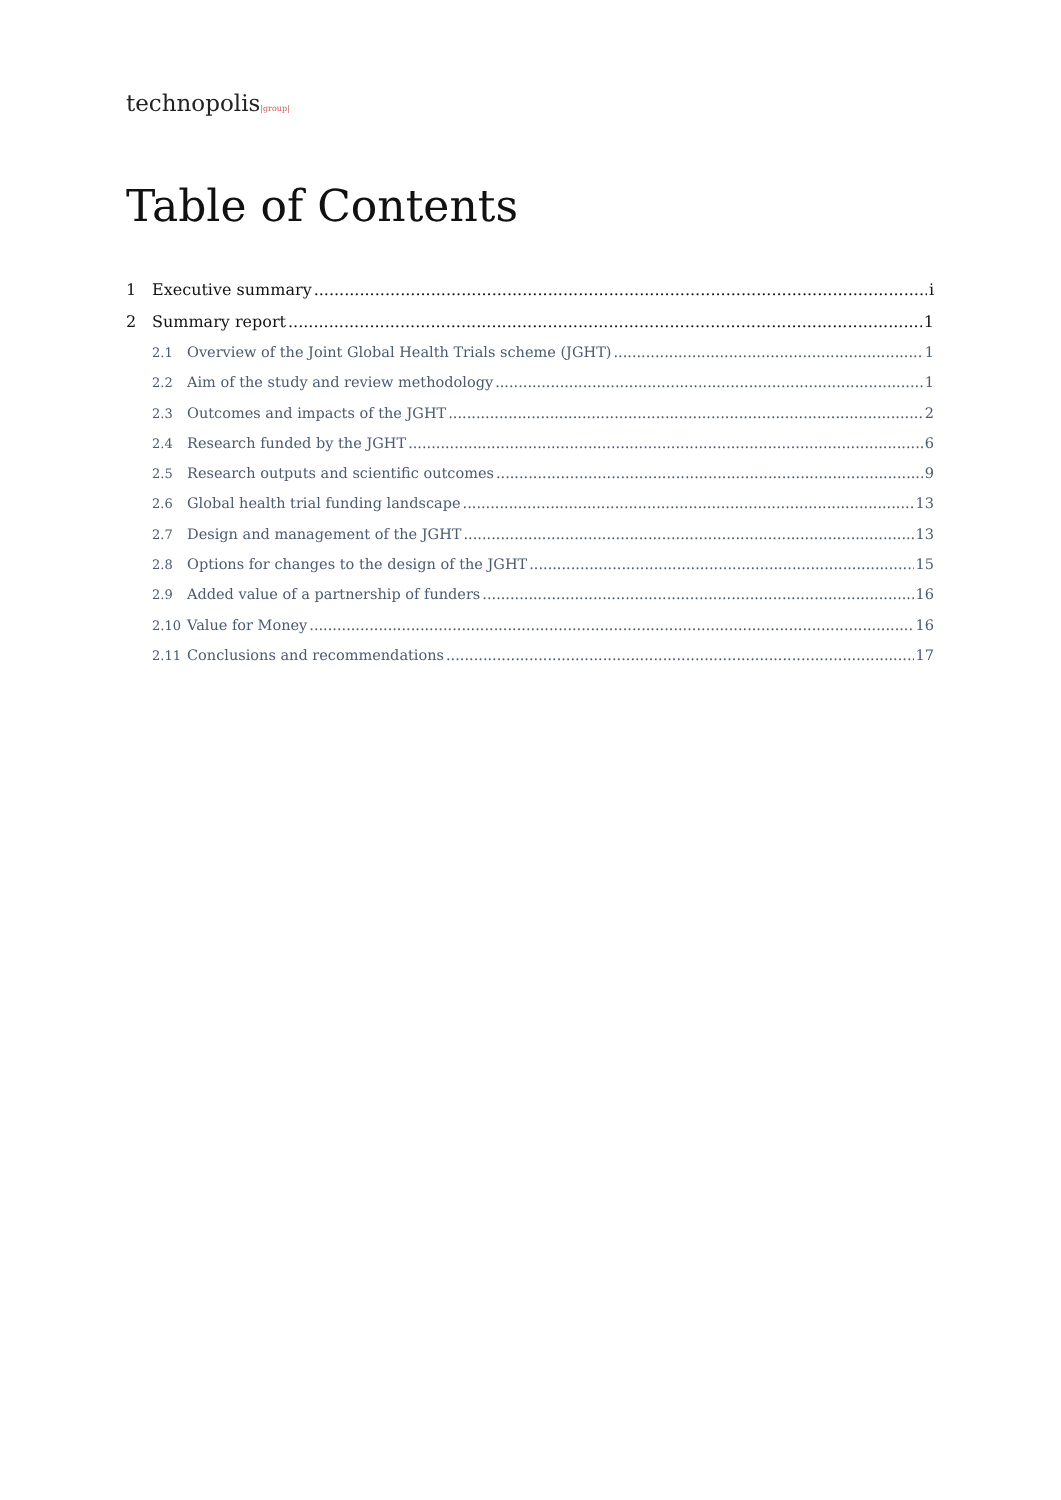technopolis|group|
Table of Contents
1 Executive summary i
2 Summary report 1
2.1 Overview of the Joint Global Health Trials scheme (JGHT) 1
2.2 Aim of the study and review methodology 1
2.3 Outcomes and impacts of the JGHT 2
2.4 Research funded by the JGHT 6
2.5 Research outputs and scientific outcomes 9
2.6 Global health trial funding landscape 13
2.7 Design and management of the JGHT 13
2.8 Options for changes to the design of the JGHT 15
2.9 Added value of a partnership of funders 16
2.10 Value for Money 16
2.11 Conclusions and recommendations 17